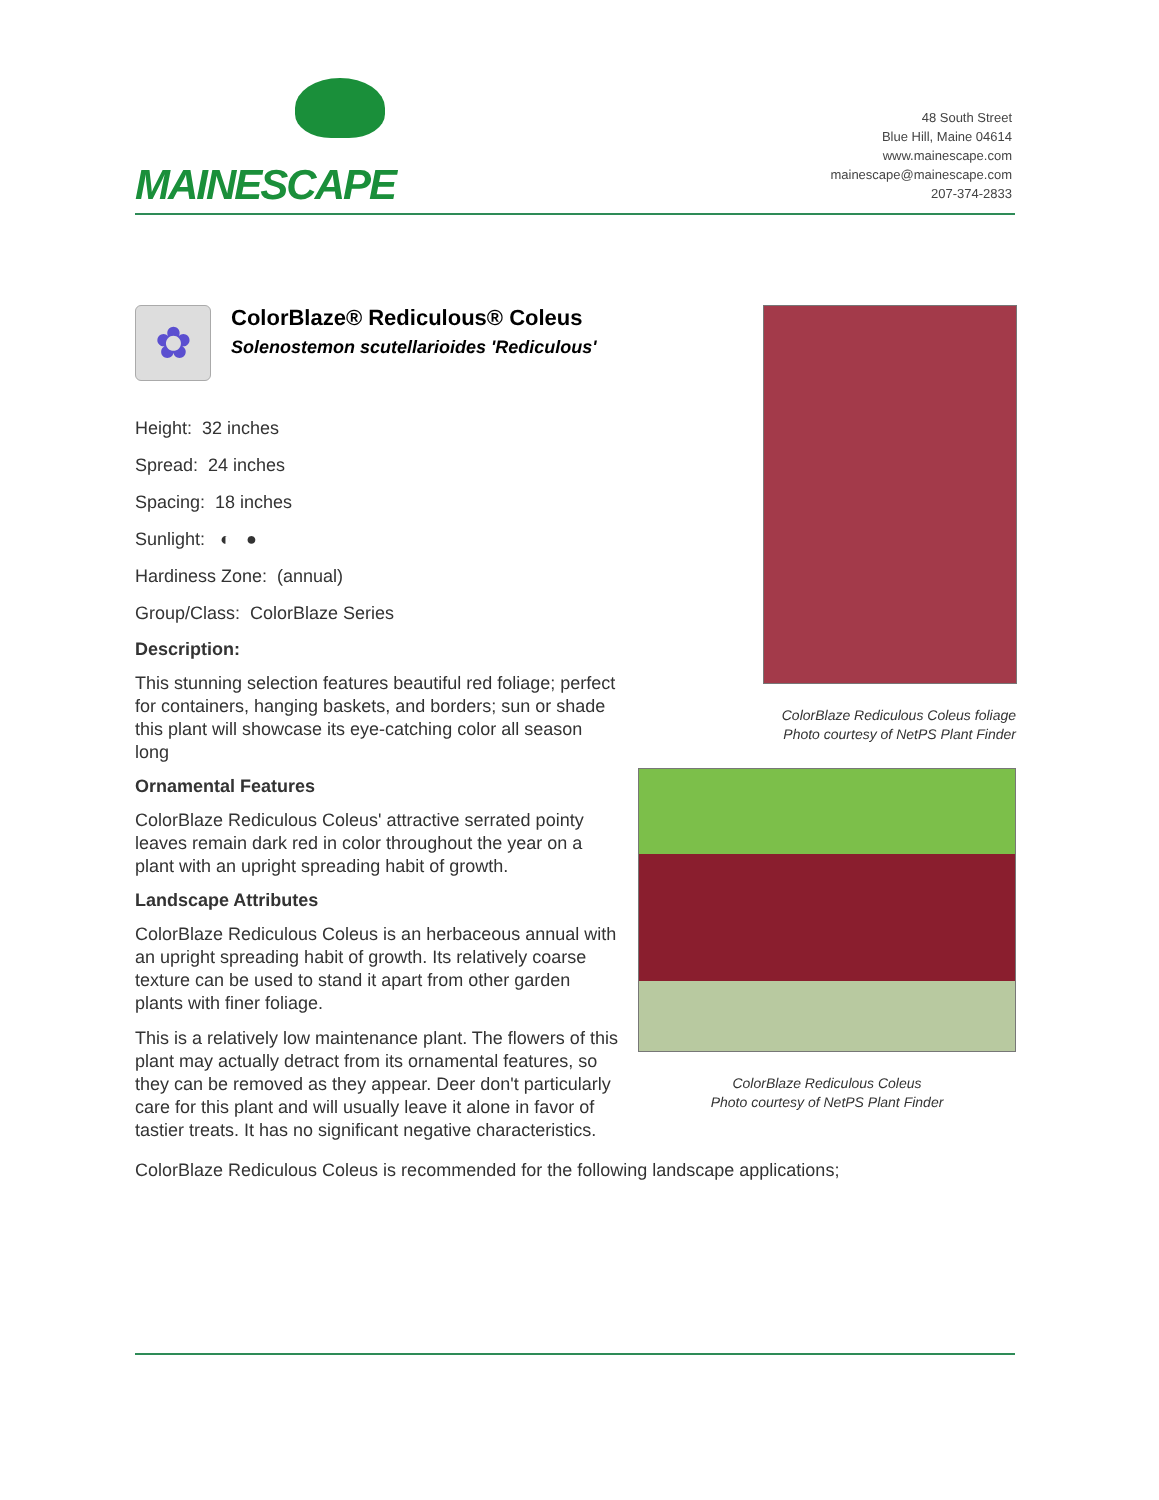MAINESCAPE
48 South Street
Blue Hill, Maine 04614
www.mainescape.com
mainescape@mainescape.com
207-374-2833
✿
ColorBlaze® Rediculous® Coleus
Solenostemon scutellarioides 'Rediculous'
Height: 32 inches
Spread: 24 inches
Spacing: 18 inches
Sunlight: ◐ ●
Hardiness Zone: (annual)
Group/Class: ColorBlaze Series
Description:
This stunning selection features beautiful red foliage; perfect for containers, hanging baskets, and borders; sun or shade this plant will showcase its eye-catching color all season long
Ornamental Features
ColorBlaze Rediculous Coleus' attractive serrated pointy leaves remain dark red in color throughout the year on a plant with an upright spreading habit of growth.
Landscape Attributes
ColorBlaze Rediculous Coleus is an herbaceous annual with an upright spreading habit of growth. Its relatively coarse texture can be used to stand it apart from other garden plants with finer foliage.
This is a relatively low maintenance plant. The flowers of this plant may actually detract from its ornamental features, so they can be removed as they appear. Deer don't particularly care for this plant and will usually leave it alone in favor of tastier treats. It has no significant negative characteristics.
ColorBlaze Rediculous Coleus foliage
Photo courtesy of NetPS Plant Finder
ColorBlaze Rediculous Coleus
Photo courtesy of NetPS Plant Finder
ColorBlaze Rediculous Coleus is recommended for the following landscape applications;